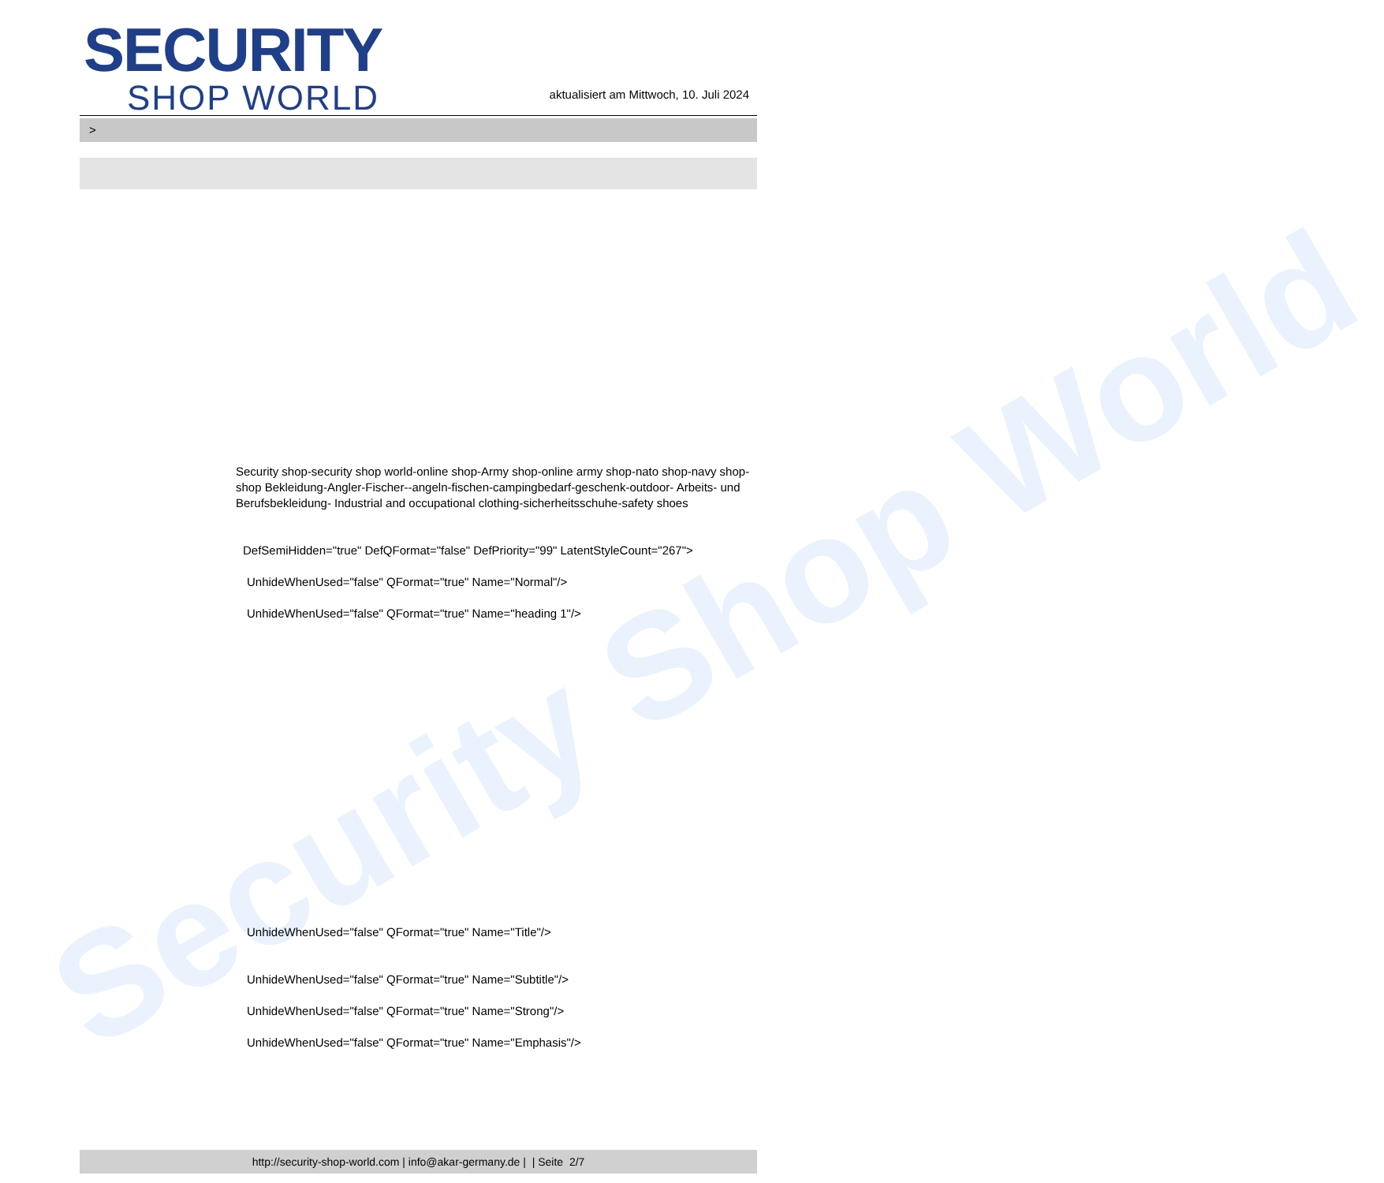Security Shop World
SECURITY
SHOP WORLD
aktualisiert am Mittwoch, 10. Juli 2024
>
Security shop-security shop world-online shop-Army shop-online army shop-nato shop-navy shop-shop Bekleidung-Angler-Fischer--angeln-fischen-campingbedarf-geschenk-outdoor- Arbeits- und Berufsbekleidung- Industrial and occupational clothing-sicherheitsschuhe-safety shoes
DefSemiHidden="true" DefQFormat="false" DefPriority="99" LatentStyleCount="267">
UnhideWhenUsed="false" QFormat="true" Name="Normal"/>
UnhideWhenUsed="false" QFormat="true" Name="heading 1"/>
UnhideWhenUsed="false" QFormat="true" Name="Title"/>
UnhideWhenUsed="false" QFormat="true" Name="Subtitle"/>
UnhideWhenUsed="false" QFormat="true" Name="Strong"/>
UnhideWhenUsed="false" QFormat="true" Name="Emphasis"/>
http://security-shop-world.com | info@akar-germany.de | | Seite 2/7